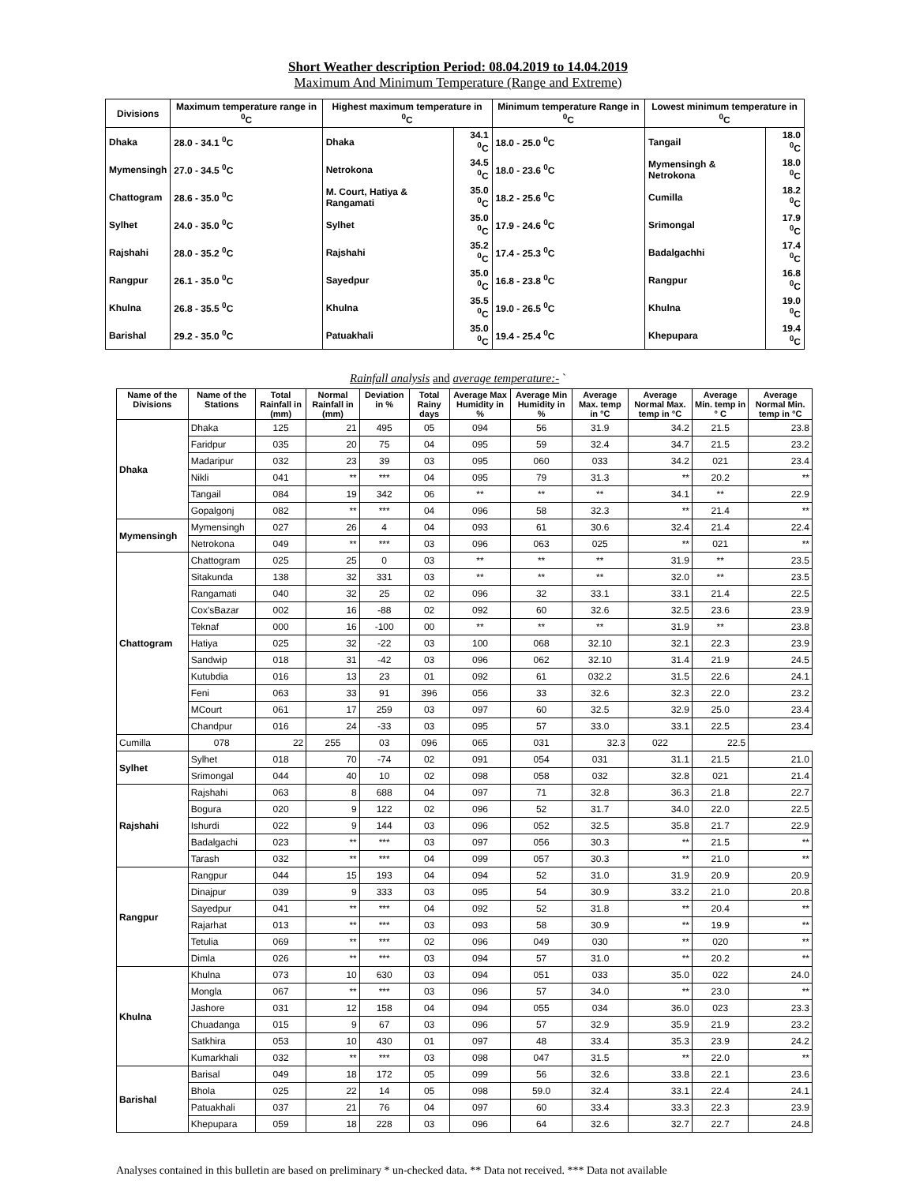Short Weather description Period: 08.04.2019 to 14.04.2019
Maximum And Minimum Temperature (Range and Extreme)
| Divisions | Maximum temperature range in <sup>0</sup>C | Highest maximum temperature in <sup>0</sup>C | | Minimum temperature Range in <sup>0</sup>C | Lowest minimum temperature in <sup>0</sup>C | |
| --- | --- | --- | --- | --- | --- | --- |
| Dhaka | 28.0 - 34.1 <sup>0</sup>C | Dhaka | 34.1 <sup>0</sup>C | 18.0 - 25.0 <sup>0</sup>C | Tangail | 18.0 <sup>0</sup>C |
| Mymensingh | 27.0 - 34.5 <sup>0</sup>C | Netrokona | 34.5 <sup>0</sup>C | 18.0 - 23.6 <sup>0</sup>C | Mymensingh & Netrokona | 18.0 <sup>0</sup>C |
| Chattogram | 28.6 - 35.0 <sup>0</sup>C | M. Court, Hatiya & Rangamati | 35.0 <sup>0</sup>C | 18.2 - 25.6 <sup>0</sup>C | Cumilla | 18.2 <sup>0</sup>C |
| Sylhet | 24.0 - 35.0 <sup>0</sup>C | Sylhet | 35.0 <sup>0</sup>C | 17.9 - 24.6 <sup>0</sup>C | Srimongal | 17.9 <sup>0</sup>C |
| Rajshahi | 28.0 - 35.2 <sup>0</sup>C | Rajshahi | 35.2 <sup>0</sup>C | 17.4 - 25.3 <sup>0</sup>C | Badalgachhi | 17.4 <sup>0</sup>C |
| Rangpur | 26.1 - 35.0 <sup>0</sup>C | Sayedpur | 35.0 <sup>0</sup>C | 16.8 - 23.8 <sup>0</sup>C | Rangpur | 16.8 <sup>0</sup>C |
| Khulna | 26.8 - 35.5 <sup>0</sup>C | Khulna | 35.5 <sup>0</sup>C | 19.0 - 26.5 <sup>0</sup>C | Khulna | 19.0 <sup>0</sup>C |
| Barishal | 29.2 - 35.0 <sup>0</sup>C | Patuakhali | 35.0 <sup>0</sup>C | 19.4 - 25.4 <sup>0</sup>C | Khepupara | 19.4 <sup>0</sup>C |
Rainfall analysis and average temperature:- `
| Name of the Divisions | Name of the Stations | Total Rainfall in (mm) | Normal Rainfall in (mm) | Deviation in % | Total Rainy days | Average Max Humidity in % | Average Min Humidity in % | Average Max. temp in °C | Average Normal Max. temp in °C | Average Min. temp in ° C | Average Normal Min. temp in °C |
| --- | --- | --- | --- | --- | --- | --- | --- | --- | --- | --- | --- |
| Dhaka | Dhaka | 125 | 21 | 495 | 05 | 094 | 56 | 31.9 | 34.2 | 21.5 | 23.8 |
| | Faridpur | 035 | 20 | 75 | 04 | 095 | 59 | 32.4 | 34.7 | 21.5 | 23.2 |
| | Madaripur | 032 | 23 | 39 | 03 | 095 | 060 | 033 | 34.2 | 021 | 23.4 |
| | Nikli | 041 | ** | *** | 04 | 095 | 79 | 31.3 | ** | 20.2 | ** |
| | Tangail | 084 | 19 | 342 | 06 | ** | ** | ** | 34.1 | ** | 22.9 |
| | Gopalgonj | 082 | ** | *** | 04 | 096 | 58 | 32.3 | ** | 21.4 | ** |
| Mymensingh | Mymensingh | 027 | 26 | 4 | 04 | 093 | 61 | 30.6 | 32.4 | 21.4 | 22.4 |
| | Netrokona | 049 | ** | *** | 03 | 096 | 063 | 025 | ** | 021 | ** |
| Chattogram | Chattogram | 025 | 25 | 0 | 03 | ** | ** | ** | 31.9 | ** | 23.5 |
| | Sitakunda | 138 | 32 | 331 | 03 | ** | ** | ** | 32.0 | ** | 23.5 |
| | Rangamati | 040 | 32 | 25 | 02 | 096 | 32 | 33.1 | 33.1 | 21.4 | 22.5 |
| | Cox'sBazar | 002 | 16 | -88 | 02 | 092 | 60 | 32.6 | 32.5 | 23.6 | 23.9 |
| | Teknaf | 000 | 16 | -100 | 00 | ** | ** | ** | 31.9 | ** | 23.8 |
| | Hatiya | 025 | 32 | -22 | 03 | 100 | 068 | 32.10 | 32.1 | 22.3 | 23.9 |
| | Sandwip | 018 | 31 | -42 | 03 | 096 | 062 | 32.10 | 31.4 | 21.9 | 24.5 |
| | Kutubdia | 016 | 13 | 23 | 01 | 092 | 61 | 032.2 | 31.5 | 22.6 | 24.1 |
| | Feni | 063 | 33 | 91 | 396 | 056 | 33 | 32.6 | 32.3 | 22.0 | 23.2 |
| | MCourt | 061 | 17 | 259 | 03 | 097 | 60 | 32.5 | 32.9 | 25.0 | 23.4 |
| | Chandpur | 016 | 24 | -33 | 03 | 095 | 57 | 33.0 | 33.1 | 22.5 | 23.4 |
| Cumilla | 078 | 22 | 255 | 03 | 096 | 065 | 031 | 32.3 | 022 | 22.5 | |
| Sylhet | Sylhet | 018 | 70 | -74 | 02 | 091 | 054 | 031 | 31.1 | 21.5 | 21.0 |
| | Srimongal | 044 | 40 | 10 | 02 | 098 | 058 | 032 | 32.8 | 021 | 21.4 |
| Rajshahi | Rajshahi | 063 | 8 | 688 | 04 | 097 | 71 | 32.8 | 36.3 | 21.8 | 22.7 |
| | Bogura | 020 | 9 | 122 | 02 | 096 | 52 | 31.7 | 34.0 | 22.0 | 22.5 |
| | Ishurdi | 022 | 9 | 144 | 03 | 096 | 052 | 32.5 | 35.8 | 21.7 | 22.9 |
| | Badalgachi | 023 | ** | *** | 03 | 097 | 056 | 30.3 | ** | 21.5 | ** |
| | Tarash | 032 | ** | *** | 04 | 099 | 057 | 30.3 | ** | 21.0 | ** |
| Rangpur | Rangpur | 044 | 15 | 193 | 04 | 094 | 52 | 31.0 | 31.9 | 20.9 | 20.9 |
| | Dinajpur | 039 | 9 | 333 | 03 | 095 | 54 | 30.9 | 33.2 | 21.0 | 20.8 |
| | Sayedpur | 041 | ** | *** | 04 | 092 | 52 | 31.8 | ** | 20.4 | ** |
| | Rajarhat | 013 | ** | *** | 03 | 093 | 58 | 30.9 | ** | 19.9 | ** |
| | Tetulia | 069 | ** | *** | 02 | 096 | 049 | 030 | ** | 020 | ** |
| | Dimla | 026 | ** | *** | 03 | 094 | 57 | 31.0 | ** | 20.2 | ** |
| Khulna | Khulna | 073 | 10 | 630 | 03 | 094 | 051 | 033 | 35.0 | 022 | 24.0 |
| | Mongla | 067 | ** | *** | 03 | 096 | 57 | 34.0 | ** | 23.0 | ** |
| | Jashore | 031 | 12 | 158 | 04 | 094 | 055 | 034 | 36.0 | 023 | 23.3 |
| | Chuadanga | 015 | 9 | 67 | 03 | 096 | 57 | 32.9 | 35.9 | 21.9 | 23.2 |
| | Satkhira | 053 | 10 | 430 | 01 | 097 | 48 | 33.4 | 35.3 | 23.9 | 24.2 |
| | Kumarkhali | 032 | ** | *** | 03 | 098 | 047 | 31.5 | ** | 22.0 | ** |
| Barishal | Barisal | 049 | 18 | 172 | 05 | 099 | 56 | 32.6 | 33.8 | 22.1 | 23.6 |
| | Bhola | 025 | 22 | 14 | 05 | 098 | 59.0 | 32.4 | 33.1 | 22.4 | 24.1 |
| | Patuakhali | 037 | 21 | 76 | 04 | 097 | 60 | 33.4 | 33.3 | 22.3 | 23.9 |
| | Khepupara | 059 | 18 | 228 | 03 | 096 | 64 | 32.6 | 32.7 | 22.7 | 24.8 |
Analyses contained in this bulletin are based on preliminary * un-checked data. ** Data not received. *** Data not available